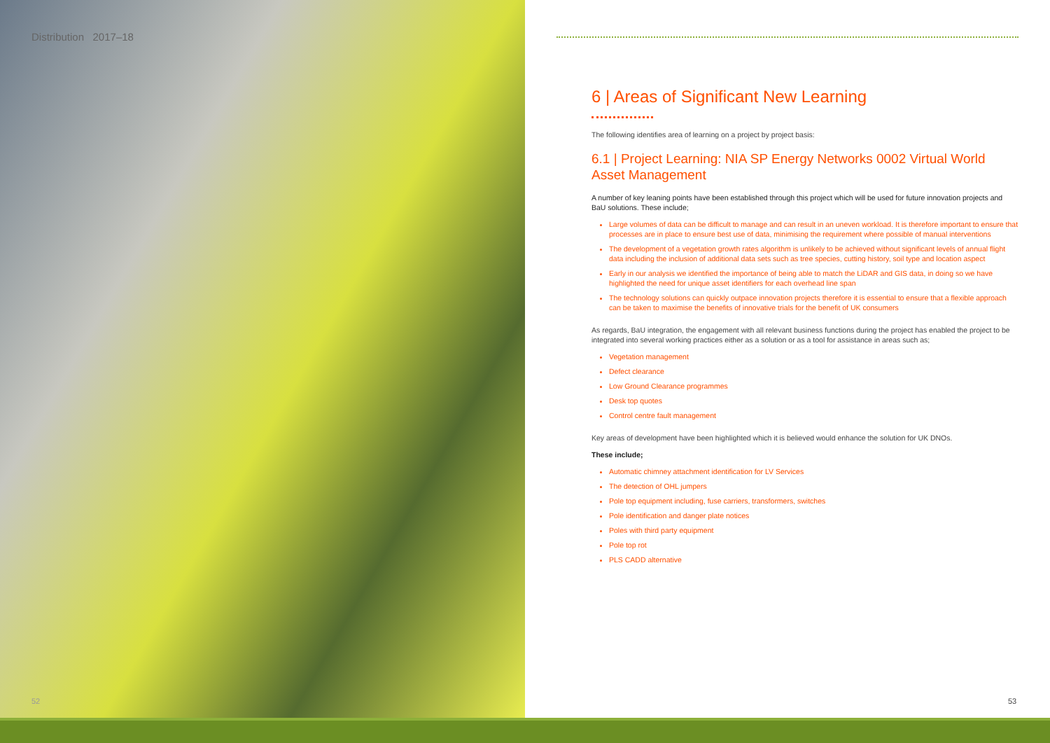Distribution 2017–18
52
6 | Areas of Significant New Learning
The following identifies area of learning on a project by project basis:
6.1 | Project Learning: NIA SP Energy Networks 0002 Virtual World Asset Management
A number of key leaning points have been established through this project which will be used for future innovation projects and BaU solutions. These include;
Large volumes of data can be difficult to manage and can result in an uneven workload. It is therefore important to ensure that processes are in place to ensure best use of data, minimising the requirement where possible of manual interventions
The development of a vegetation growth rates algorithm is unlikely to be achieved without significant levels of annual flight data including the inclusion of additional data sets such as tree species, cutting history, soil type and location aspect
Early in our analysis we identified the importance of being able to match the LiDAR and GIS data, in doing so we have highlighted the need for unique asset identifiers for each overhead line span
The technology solutions can quickly outpace innovation projects therefore it is essential to ensure that a flexible approach can be taken to maximise the benefits of innovative trials for the benefit of UK consumers
As regards, BaU integration, the engagement with all relevant business functions during the project has enabled the project to be integrated into several working practices either as a solution or as a tool for assistance in areas such as;
Vegetation management
Defect clearance
Low Ground Clearance programmes
Desk top quotes
Control centre fault management
Key areas of development have been highlighted which it is believed would enhance the solution for UK DNOs.
These include;
Automatic chimney attachment identification for LV Services
The detection of OHL jumpers
Pole top equipment including, fuse carriers, transformers, switches
Pole identification and danger plate notices
Poles with third party equipment
Pole top rot
PLS CADD alternative
53